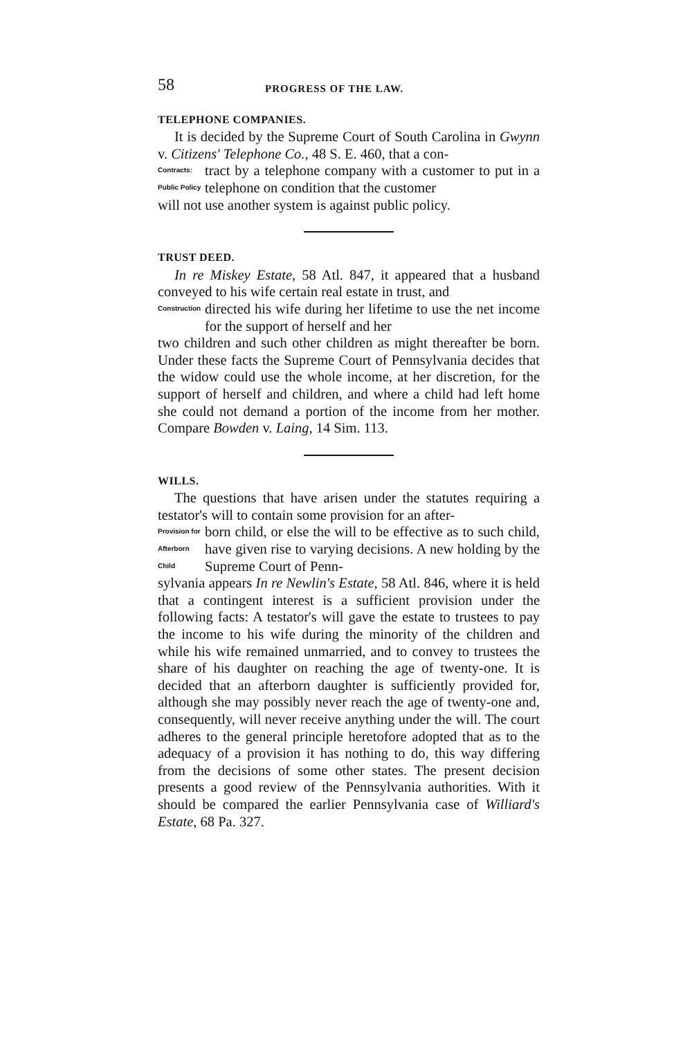58 PROGRESS OF THE LAW.
TELEPHONE COMPANIES.
It is decided by the Supreme Court of South Carolina in Gwynn v. Citizens' Telephone Co., 48 S. E. 460, that a con-
Contracts:
Public Policy
tract by a telephone company with a customer to put in a telephone on condition that the customer
will not use another system is against public policy.
TRUST DEED.
In re Miskey Estate, 58 Atl. 847, it appeared that a husband conveyed to his wife certain real estate in trust, and
Construction
directed his wife during her lifetime to use the net income for the support of herself and her
two children and such other children as might thereafter be born. Under these facts the Supreme Court of Pennsylvania decides that the widow could use the whole income, at her discretion, for the support of herself and children, and where a child had left home she could not demand a portion of the income from her mother. Compare Bowden v. Laing, 14 Sim. 113.
WILLS.
The questions that have arisen under the statutes requiring a testator's will to contain some provision for an after-
Provision for
Afterborn
Child
born child, or else the will to be effective as to such child, have given rise to varying decisions. A new holding by the Supreme Court of Penn-
sylvania appears In re Newlin's Estate, 58 Atl. 846, where it is held that a contingent interest is a sufficient provision under the following facts: A testator's will gave the estate to trustees to pay the income to his wife during the minority of the children and while his wife remained unmarried, and to convey to trustees the share of his daughter on reaching the age of twenty-one. It is decided that an afterborn daughter is sufficiently provided for, although she may possibly never reach the age of twenty-one and, consequently, will never receive anything under the will. The court adheres to the general principle heretofore adopted that as to the adequacy of a provision it has nothing to do, this way differing from the decisions of some other states. The present decision presents a good review of the Pennsylvania authorities. With it should be compared the earlier Pennsylvania case of Williard's Estate, 68 Pa. 327.